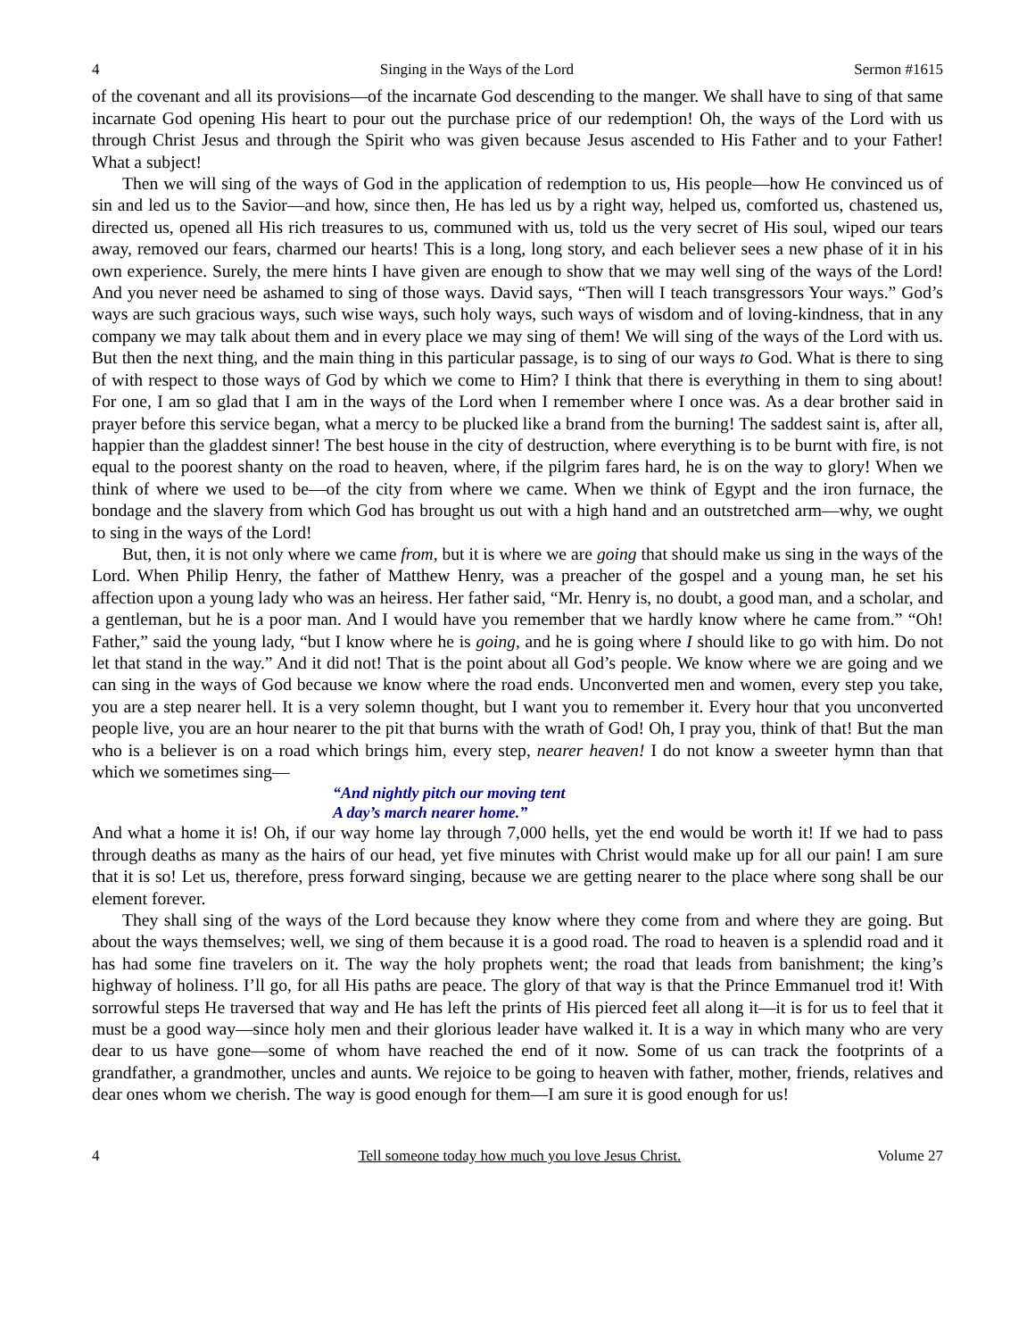4 Singing in the Ways of the Lord Sermon #1615
of the covenant and all its provisions—of the incarnate God descending to the manger. We shall have to sing of that same incarnate God opening His heart to pour out the purchase price of our redemption! Oh, the ways of the Lord with us through Christ Jesus and through the Spirit who was given because Jesus ascended to His Father and to your Father! What a subject!
Then we will sing of the ways of God in the application of redemption to us, His people—how He convinced us of sin and led us to the Savior—and how, since then, He has led us by a right way, helped us, comforted us, chastened us, directed us, opened all His rich treasures to us, communed with us, told us the very secret of His soul, wiped our tears away, removed our fears, charmed our hearts! This is a long, long story, and each believer sees a new phase of it in his own experience. Surely, the mere hints I have given are enough to show that we may well sing of the ways of the Lord! And you never need be ashamed to sing of those ways. David says, “Then will I teach transgressors Your ways.” God’s ways are such gracious ways, such wise ways, such holy ways, such ways of wisdom and of loving-kindness, that in any company we may talk about them and in every place we may sing of them! We will sing of the ways of the Lord with us. But then the next thing, and the main thing in this particular passage, is to sing of our ways to God. What is there to sing of with respect to those ways of God by which we come to Him? I think that there is everything in them to sing about! For one, I am so glad that I am in the ways of the Lord when I remember where I once was. As a dear brother said in prayer before this service began, what a mercy to be plucked like a brand from the burning! The saddest saint is, after all, happier than the gladdest sinner! The best house in the city of destruction, where everything is to be burnt with fire, is not equal to the poorest shanty on the road to heaven, where, if the pilgrim fares hard, he is on the way to glory! When we think of where we used to be—of the city from where we came. When we think of Egypt and the iron furnace, the bondage and the slavery from which God has brought us out with a high hand and an outstretched arm—why, we ought to sing in the ways of the Lord!
But, then, it is not only where we came from, but it is where we are going that should make us sing in the ways of the Lord. When Philip Henry, the father of Matthew Henry, was a preacher of the gospel and a young man, he set his affection upon a young lady who was an heiress. Her father said, “Mr. Henry is, no doubt, a good man, and a scholar, and a gentleman, but he is a poor man. And I would have you remember that we hardly know where he came from.” “Oh! Father,” said the young lady, “but I know where he is going, and he is going where I should like to go with him. Do not let that stand in the way.” And it did not! That is the point about all God’s people. We know where we are going and we can sing in the ways of God because we know where the road ends. Unconverted men and women, every step you take, you are a step nearer hell. It is a very solemn thought, but I want you to remember it. Every hour that you unconverted people live, you are an hour nearer to the pit that burns with the wrath of God! Oh, I pray you, think of that! But the man who is a believer is on a road which brings him, every step, nearer heaven! I do not know a sweeter hymn than that which we sometimes sing—
“And nightly pitch our moving tent
A day’s march nearer home.”
And what a home it is! Oh, if our way home lay through 7,000 hells, yet the end would be worth it! If we had to pass through deaths as many as the hairs of our head, yet five minutes with Christ would make up for all our pain! I am sure that it is so! Let us, therefore, press forward singing, because we are getting nearer to the place where song shall be our element forever.
They shall sing of the ways of the Lord because they know where they come from and where they are going. But about the ways themselves; well, we sing of them because it is a good road. The road to heaven is a splendid road and it has had some fine travelers on it. The way the holy prophets went; the road that leads from banishment; the king’s highway of holiness. I’ll go, for all His paths are peace. The glory of that way is that the Prince Emmanuel trod it! With sorrowful steps He traversed that way and He has left the prints of His pierced feet all along it—it is for us to feel that it must be a good way—since holy men and their glorious leader have walked it. It is a way in which many who are very dear to us have gone—some of whom have reached the end of it now. Some of us can track the footprints of a grandfather, a grandmother, uncles and aunts. We rejoice to be going to heaven with father, mother, friends, relatives and dear ones whom we cherish. The way is good enough for them—I am sure it is good enough for us!
4 Tell someone today how much you love Jesus Christ. Volume 27